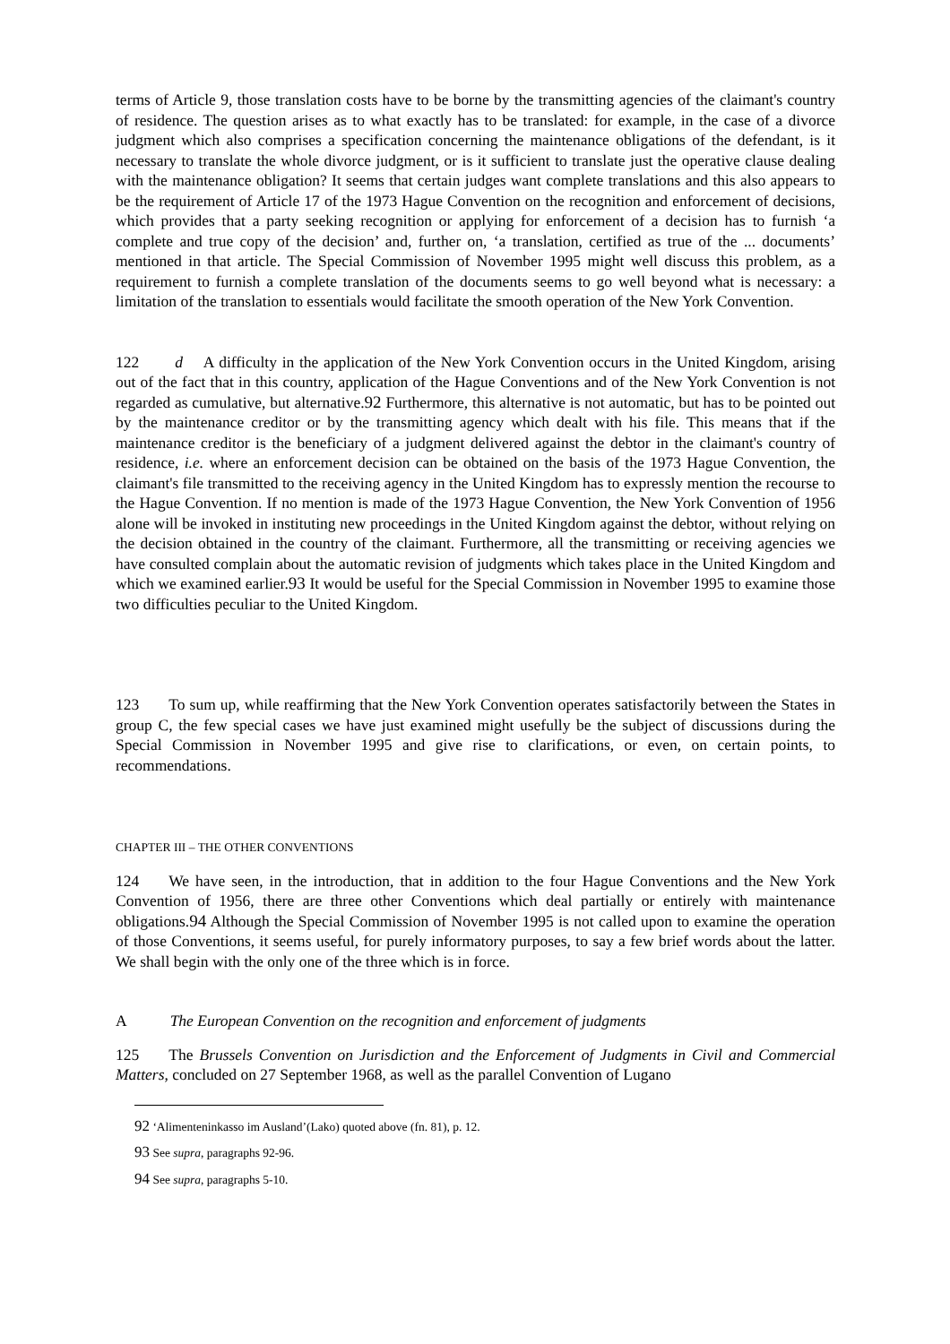terms of Article 9, those translation costs have to be borne by the transmitting agencies of the claimant's country of residence. The question arises as to what exactly has to be translated: for example, in the case of a divorce judgment which also comprises a specification concerning the maintenance obligations of the defendant, is it necessary to translate the whole divorce judgment, or is it sufficient to translate just the operative clause dealing with the maintenance obligation? It seems that certain judges want complete translations and this also appears to be the requirement of Article 17 of the 1973 Hague Convention on the recognition and enforcement of decisions, which provides that a party seeking recognition or applying for enforcement of a decision has to furnish ‘a complete and true copy of the decision’ and, further on, ‘a translation, certified as true of the ... documents’ mentioned in that article. The Special Commission of November 1995 might well discuss this problem, as a requirement to furnish a complete translation of the documents seems to go well beyond what is necessary: a limitation of the translation to essentials would facilitate the smooth operation of the New York Convention.
122 d A difficulty in the application of the New York Convention occurs in the United Kingdom, arising out of the fact that in this country, application of the Hague Conventions and of the New York Convention is not regarded as cumulative, but alternative.92 Furthermore, this alternative is not automatic, but has to be pointed out by the maintenance creditor or by the transmitting agency which dealt with his file. This means that if the maintenance creditor is the beneficiary of a judgment delivered against the debtor in the claimant's country of residence, i.e. where an enforcement decision can be obtained on the basis of the 1973 Hague Convention, the claimant's file transmitted to the receiving agency in the United Kingdom has to expressly mention the recourse to the Hague Convention. If no mention is made of the 1973 Hague Convention, the New York Convention of 1956 alone will be invoked in instituting new proceedings in the United Kingdom against the debtor, without relying on the decision obtained in the country of the claimant. Furthermore, all the transmitting or receiving agencies we have consulted complain about the automatic revision of judgments which takes place in the United Kingdom and which we examined earlier.93 It would be useful for the Special Commission in November 1995 to examine those two difficulties peculiar to the United Kingdom.
123 To sum up, while reaffirming that the New York Convention operates satisfactorily between the States in group C, the few special cases we have just examined might usefully be the subject of discussions during the Special Commission in November 1995 and give rise to clarifications, or even, on certain points, to recommendations.
CHAPTER III – THE OTHER CONVENTIONS
124 We have seen, in the introduction, that in addition to the four Hague Conventions and the New York Convention of 1956, there are three other Conventions which deal partially or entirely with maintenance obligations.94 Although the Special Commission of November 1995 is not called upon to examine the operation of those Conventions, it seems useful, for purely informatory purposes, to say a few brief words about the latter. We shall begin with the only one of the three which is in force.
A The European Convention on the recognition and enforcement of judgments
125 The Brussels Convention on Jurisdiction and the Enforcement of Judgments in Civil and Commercial Matters, concluded on 27 September 1968, as well as the parallel Convention of Lugano
92 ‘Alimenteninkasso im Ausland’(Lako) quoted above (fn. 81), p. 12.
93 See supra, paragraphs 92-96.
94 See supra, paragraphs 5-10.